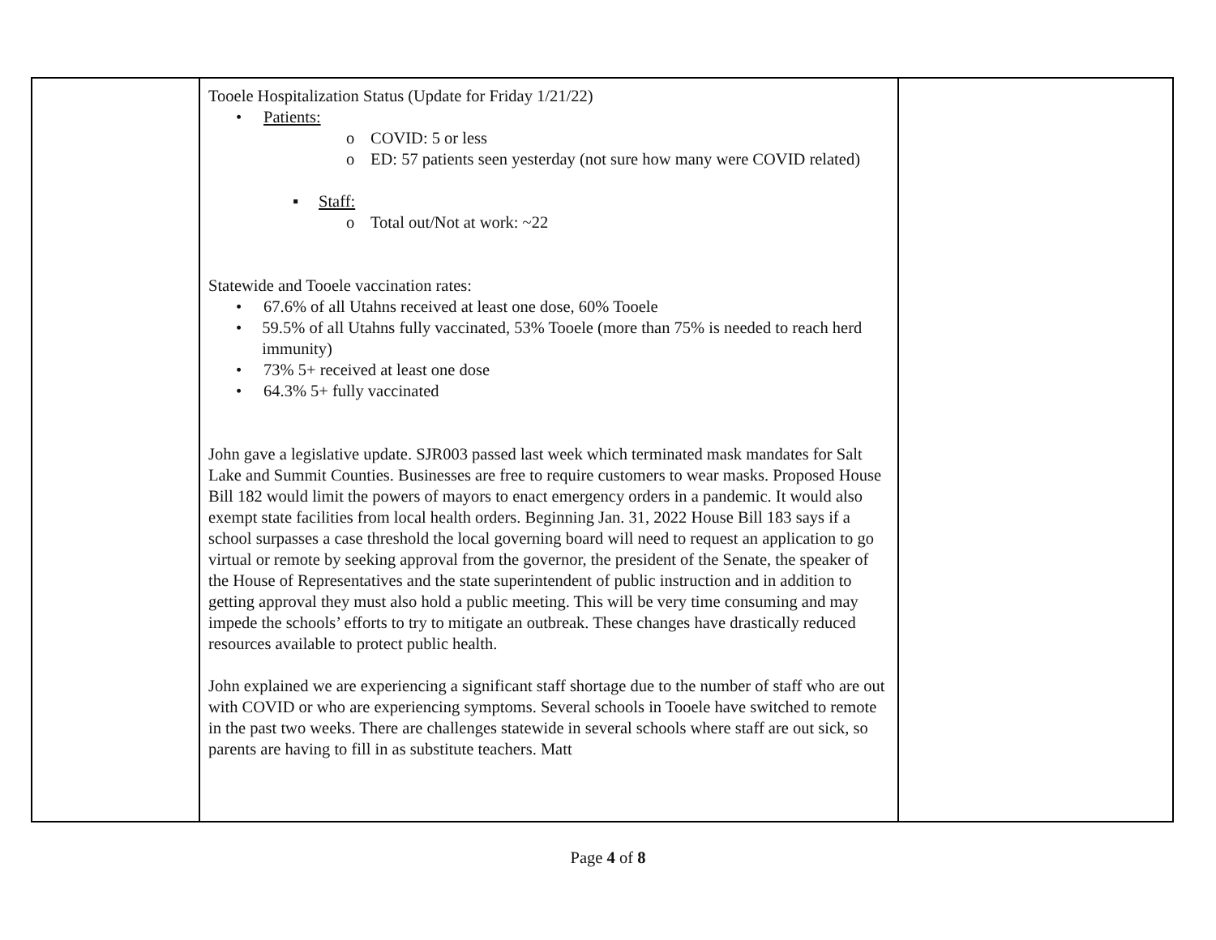| | Tooele Hospitalization Status (Update for Friday 1/21/22) • Patients: o COVID: 5 or less o ED: 57 patients seen yesterday (not sure how many were COVID related) ▪ Staff: o Total out/Not at work: ~22 Statewide and Tooele vaccination rates: • 67.6% of all Utahns received at least one dose, 60% Tooele • 59.5% of all Utahns fully vaccinated, 53% Tooele (more than 75% is needed to reach herd immunity) • 73% 5+ received at least one dose • 64.3% 5+ fully vaccinated John gave a legislative update. SJR003 passed last week which terminated mask mandates for Salt Lake and Summit Counties. Businesses are free to require customers to wear masks. Proposed House Bill 182 would limit the powers of mayors to enact emergency orders in a pandemic. It would also exempt state facilities from local health orders. Beginning Jan. 31, 2022 House Bill 183 says if a school surpasses a case threshold the local governing board will need to request an application to go virtual or remote by seeking approval from the governor, the president of the Senate, the speaker of the House of Representatives and the state superintendent of public instruction and in addition to getting approval they must also hold a public meeting. This will be very time consuming and may impede the schools’ efforts to try to mitigate an outbreak. These changes have drastically reduced resources available to protect public health. John explained we are experiencing a significant staff shortage due to the number of staff who are out with COVID or who are experiencing symptoms. Several schools in Tooele have switched to remote in the past two weeks. There are challenges statewide in several schools where staff are out sick, so parents are having to fill in as substitute teachers. Matt | |
Page 4 of 8